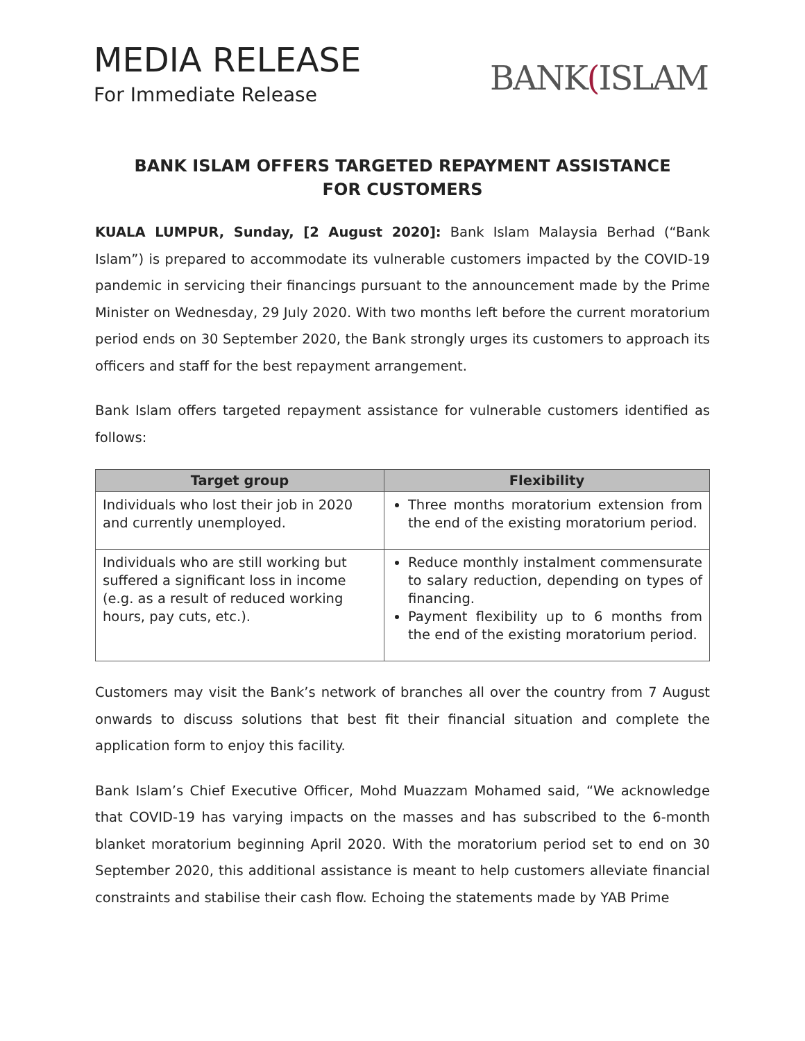MEDIA RELEASE
For Immediate Release
BANK(ISLAM
BANK ISLAM OFFERS TARGETED REPAYMENT ASSISTANCE FOR CUSTOMERS
KUALA LUMPUR, Sunday, [2 August 2020]: Bank Islam Malaysia Berhad (“Bank Islam”) is prepared to accommodate its vulnerable customers impacted by the COVID-19 pandemic in servicing their financings pursuant to the announcement made by the Prime Minister on Wednesday, 29 July 2020. With two months left before the current moratorium period ends on 30 September 2020, the Bank strongly urges its customers to approach its officers and staff for the best repayment arrangement.
Bank Islam offers targeted repayment assistance for vulnerable customers identified as follows:
| Target group | Flexibility |
| --- | --- |
| Individuals who lost their job in 2020 and currently unemployed. | Three months moratorium extension from the end of the existing moratorium period. |
| Individuals who are still working but suffered a significant loss in income (e.g. as a result of reduced working hours, pay cuts, etc.). | Reduce monthly instalment commensurate to salary reduction, depending on types of financing. Payment flexibility up to 6 months from the end of the existing moratorium period. |
Customers may visit the Bank’s network of branches all over the country from 7 August onwards to discuss solutions that best fit their financial situation and complete the application form to enjoy this facility.
Bank Islam’s Chief Executive Officer, Mohd Muazzam Mohamed said, “We acknowledge that COVID-19 has varying impacts on the masses and has subscribed to the 6-month blanket moratorium beginning April 2020. With the moratorium period set to end on 30 September 2020, this additional assistance is meant to help customers alleviate financial constraints and stabilise their cash flow. Echoing the statements made by YAB Prime